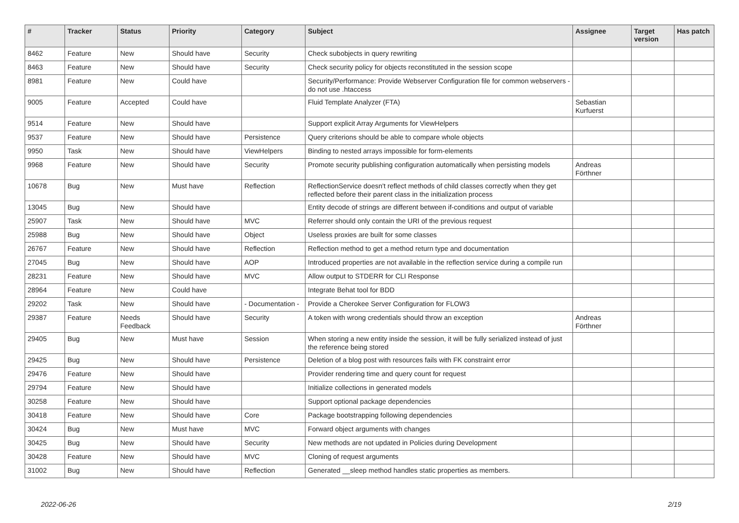| # | Tracker | Status | Priority | Category | Subject | Assignee | Target version | Has patch |
| --- | --- | --- | --- | --- | --- | --- | --- | --- |
| 8462 | Feature | New | Should have | Security | Check subobjects in query rewriting | | | |
| 8463 | Feature | New | Should have | Security | Check security policy for objects reconstituted in the session scope | | | |
| 8981 | Feature | New | Could have | | Security/Performance: Provide Webserver Configuration file for common webservers - do not use .htaccess | | | |
| 9005 | Feature | Accepted | Could have | | Fluid Template Analyzer (FTA) | Sebastian Kurfuerst | | |
| 9514 | Feature | New | Should have | | Support explicit Array Arguments for ViewHelpers | | | |
| 9537 | Feature | New | Should have | Persistence | Query criterions should be able to compare whole objects | | | |
| 9950 | Task | New | Should have | ViewHelpers | Binding to nested arrays impossible for form-elements | | | |
| 9968 | Feature | New | Should have | Security | Promote security publishing configuration automatically when persisting models | Andreas Förthner | | |
| 10678 | Bug | New | Must have | Reflection | ReflectionService doesn't reflect methods of child classes correctly when they get reflected before their parent class in the initialization process | | | |
| 13045 | Bug | New | Should have | | Entity decode of strings are different between if-conditions and output of variable | | | |
| 25907 | Task | New | Should have | MVC | Referrer should only contain the URI of the previous request | | | |
| 25988 | Bug | New | Should have | Object | Useless proxies are built for some classes | | | |
| 26767 | Feature | New | Should have | Reflection | Reflection method to get a method return type and documentation | | | |
| 27045 | Bug | New | Should have | AOP | Introduced properties are not available in the reflection service during a compile run | | | |
| 28231 | Feature | New | Should have | MVC | Allow output to STDERR for CLI Response | | | |
| 28964 | Feature | New | Could have | | Integrate Behat tool for BDD | | | |
| 29202 | Task | New | Should have | - Documentation - | Provide a Cherokee Server Configuration for FLOW3 | | | |
| 29387 | Feature | Needs Feedback | Should have | Security | A token with wrong credentials should throw an exception | Andreas Förthner | | |
| 29405 | Bug | New | Must have | Session | When storing a new entity inside the session, it will be fully serialized instead of just the reference being stored | | | |
| 29425 | Bug | New | Should have | Persistence | Deletion of a blog post with resources fails with FK constraint error | | | |
| 29476 | Feature | New | Should have | | Provider rendering time and query count for request | | | |
| 29794 | Feature | New | Should have | | Initialize collections in generated models | | | |
| 30258 | Feature | New | Should have | | Support optional package dependencies | | | |
| 30418 | Feature | New | Should have | Core | Package bootstrapping following dependencies | | | |
| 30424 | Bug | New | Must have | MVC | Forward object arguments with changes | | | |
| 30425 | Bug | New | Should have | Security | New methods are not updated in Policies during Development | | | |
| 30428 | Feature | New | Should have | MVC | Cloning of request arguments | | | |
| 31002 | Bug | New | Should have | Reflection | Generated __sleep method handles static properties as members. | | | |
2022-06-26 2/19